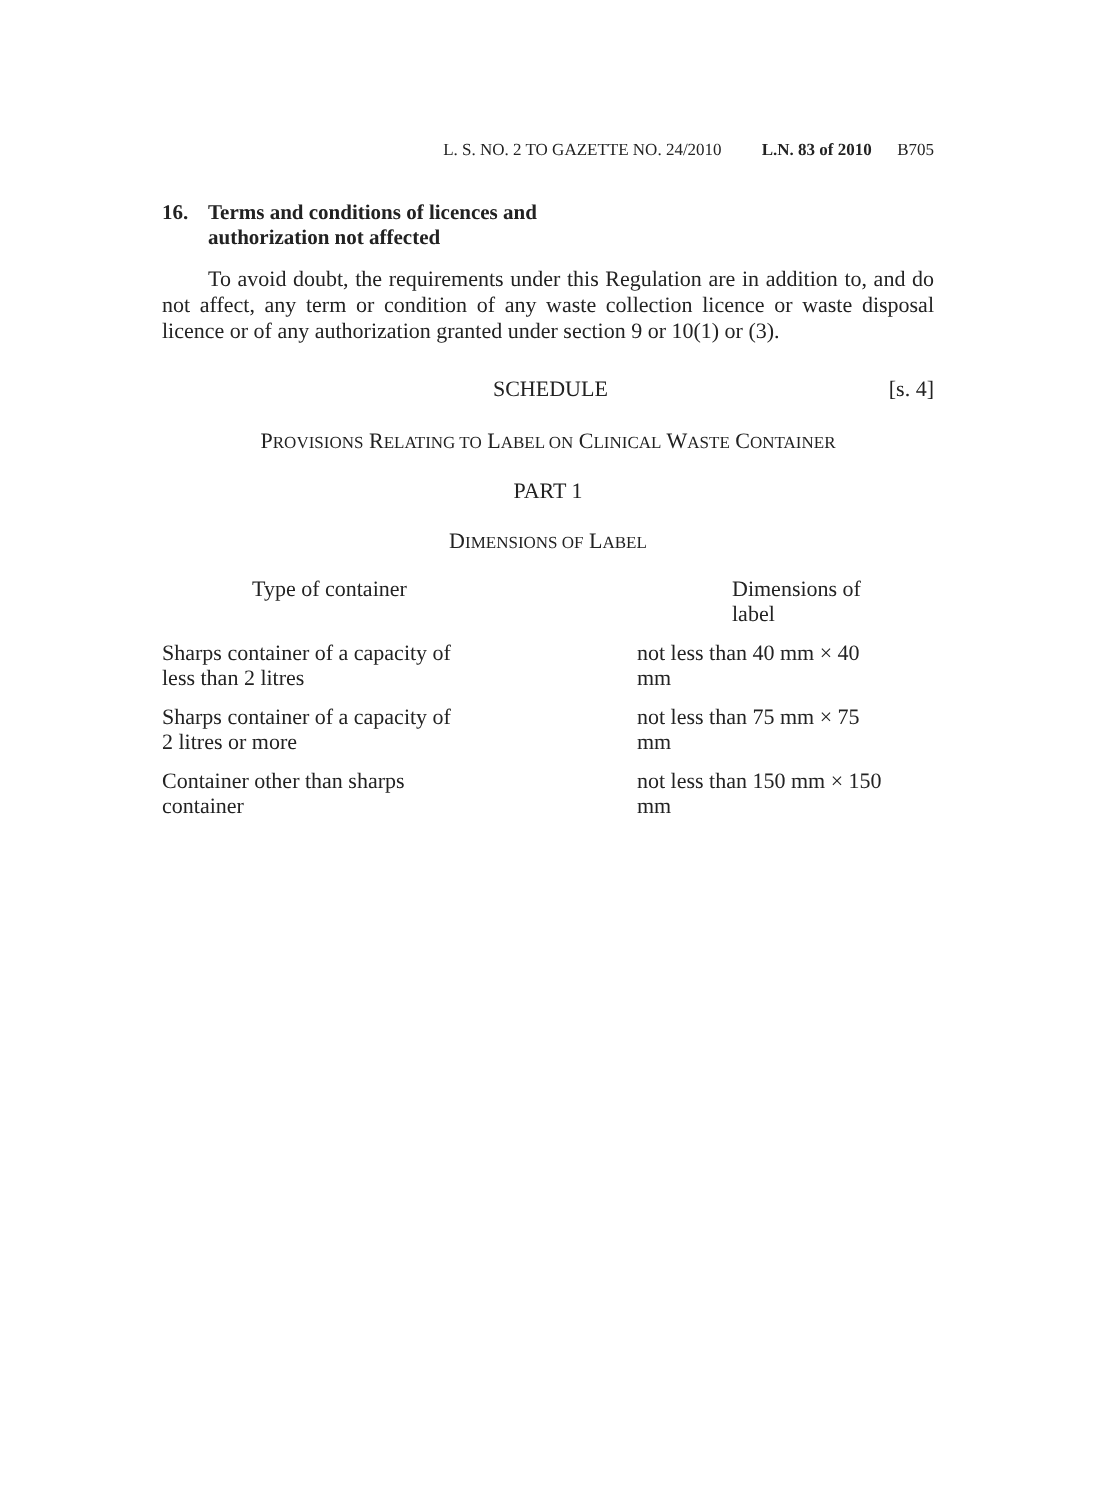L. S. NO. 2 TO GAZETTE NO. 24/2010 L.N. 83 of 2010 B705
16. Terms and conditions of licences and
authorization not affected
To avoid doubt, the requirements under this Regulation are in addition to, and do not affect, any term or condition of any waste collection licence or waste disposal licence or of any authorization granted under section 9 or 10(1) or (3).
SCHEDULE [s. 4]
PROVISIONS RELATING TO LABEL ON CLINICAL WASTE CONTAINER
PART 1
DIMENSIONS OF LABEL
| Type of container | Dimensions of label |
| --- | --- |
| Sharps container of a capacity of less than 2 litres | not less than 40 mm × 40 mm |
| Sharps container of a capacity of 2 litres or more | not less than 75 mm × 75 mm |
| Container other than sharps container | not less than 150 mm × 150 mm |